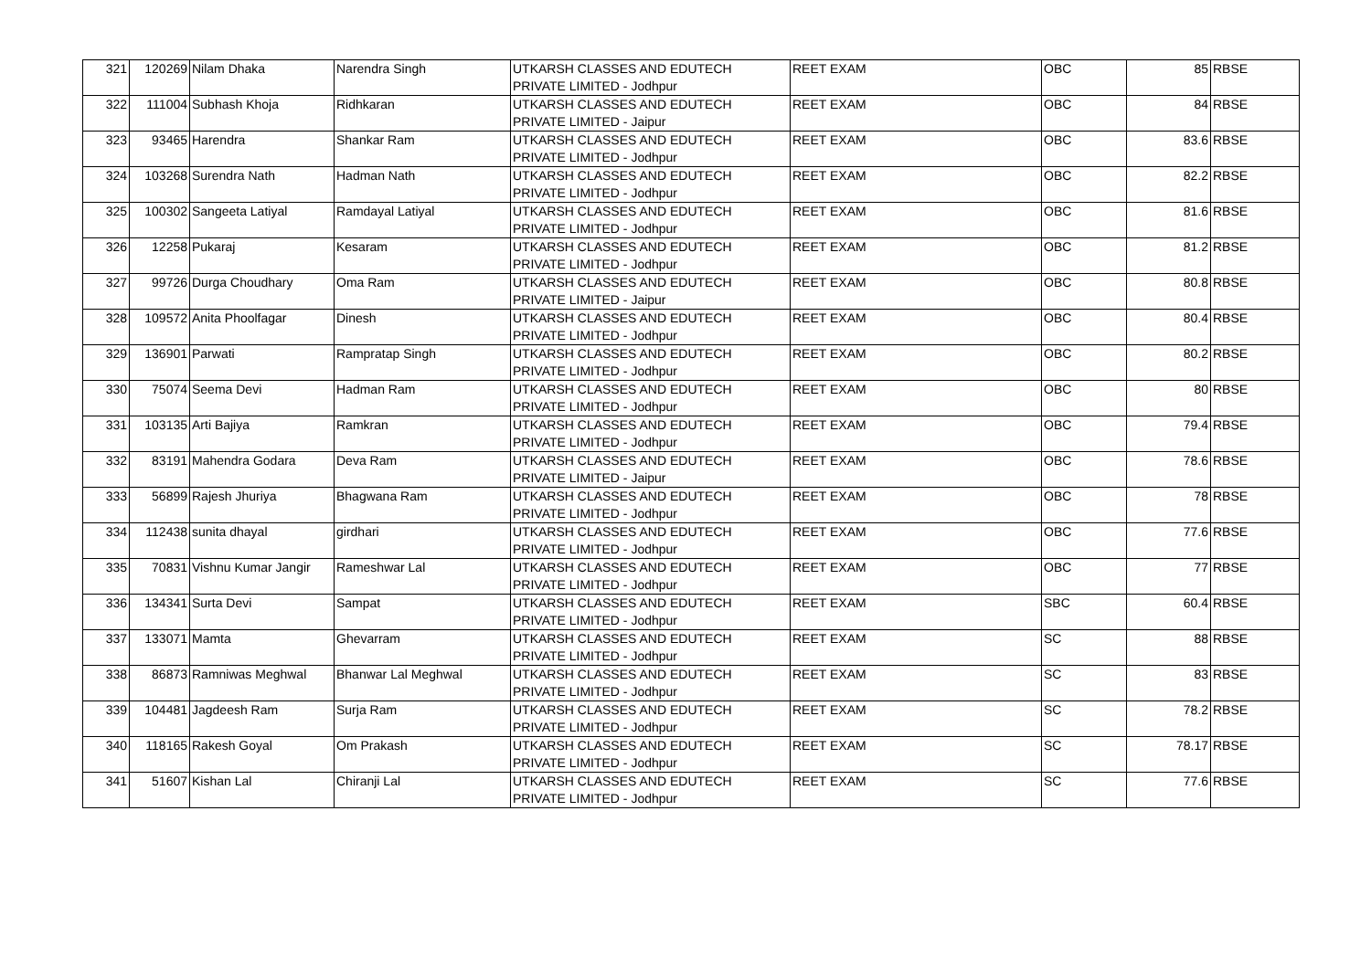| 321 | 120269 | Nilam Dhaka | Narendra Singh | UTKARSH CLASSES AND EDUTECH PRIVATE LIMITED - Jodhpur | REET EXAM | OBC | 85 | RBSE |
| 322 | 111004 | Subhash Khoja | Ridhkaran | UTKARSH CLASSES AND EDUTECH PRIVATE LIMITED - Jaipur | REET EXAM | OBC | 84 | RBSE |
| 323 | 93465 | Harendra | Shankar Ram | UTKARSH CLASSES AND EDUTECH PRIVATE LIMITED - Jodhpur | REET EXAM | OBC | 83.6 | RBSE |
| 324 | 103268 | Surendra Nath | Hadman Nath | UTKARSH CLASSES AND EDUTECH PRIVATE LIMITED - Jodhpur | REET EXAM | OBC | 82.2 | RBSE |
| 325 | 100302 | Sangeeta Latiyal | Ramdayal Latiyal | UTKARSH CLASSES AND EDUTECH PRIVATE LIMITED - Jodhpur | REET EXAM | OBC | 81.6 | RBSE |
| 326 | 12258 | Pukaraj | Kesaram | UTKARSH CLASSES AND EDUTECH PRIVATE LIMITED - Jodhpur | REET EXAM | OBC | 81.2 | RBSE |
| 327 | 99726 | Durga Choudhary | Oma Ram | UTKARSH CLASSES AND EDUTECH PRIVATE LIMITED - Jaipur | REET EXAM | OBC | 80.8 | RBSE |
| 328 | 109572 | Anita Phoolfagar | Dinesh | UTKARSH CLASSES AND EDUTECH PRIVATE LIMITED - Jodhpur | REET EXAM | OBC | 80.4 | RBSE |
| 329 | 136901 | Parwati | Rampratap Singh | UTKARSH CLASSES AND EDUTECH PRIVATE LIMITED - Jodhpur | REET EXAM | OBC | 80.2 | RBSE |
| 330 | 75074 | Seema Devi | Hadman Ram | UTKARSH CLASSES AND EDUTECH PRIVATE LIMITED - Jodhpur | REET EXAM | OBC | 80 | RBSE |
| 331 | 103135 | Arti Bajiya | Ramkran | UTKARSH CLASSES AND EDUTECH PRIVATE LIMITED - Jodhpur | REET EXAM | OBC | 79.4 | RBSE |
| 332 | 83191 | Mahendra Godara | Deva Ram | UTKARSH CLASSES AND EDUTECH PRIVATE LIMITED - Jaipur | REET EXAM | OBC | 78.6 | RBSE |
| 333 | 56899 | Rajesh Jhuriya | Bhagwana Ram | UTKARSH CLASSES AND EDUTECH PRIVATE LIMITED - Jodhpur | REET EXAM | OBC | 78 | RBSE |
| 334 | 112438 | sunita dhayal | girdhari | UTKARSH CLASSES AND EDUTECH PRIVATE LIMITED - Jodhpur | REET EXAM | OBC | 77.6 | RBSE |
| 335 | 70831 | Vishnu Kumar Jangir | Rameshwar Lal | UTKARSH CLASSES AND EDUTECH PRIVATE LIMITED - Jodhpur | REET EXAM | OBC | 77 | RBSE |
| 336 | 134341 | Surta Devi | Sampat | UTKARSH CLASSES AND EDUTECH PRIVATE LIMITED - Jodhpur | REET EXAM | SBC | 60.4 | RBSE |
| 337 | 133071 | Mamta | Ghevarram | UTKARSH CLASSES AND EDUTECH PRIVATE LIMITED - Jodhpur | REET EXAM | SC | 88 | RBSE |
| 338 | 86873 | Ramniwas Meghwal | Bhanwar Lal Meghwal | UTKARSH CLASSES AND EDUTECH PRIVATE LIMITED - Jodhpur | REET EXAM | SC | 83 | RBSE |
| 339 | 104481 | Jagdeesh Ram | Surja Ram | UTKARSH CLASSES AND EDUTECH PRIVATE LIMITED - Jodhpur | REET EXAM | SC | 78.2 | RBSE |
| 340 | 118165 | Rakesh Goyal | Om Prakash | UTKARSH CLASSES AND EDUTECH PRIVATE LIMITED - Jodhpur | REET EXAM | SC | 78.17 | RBSE |
| 341 | 51607 | Kishan Lal | Chiranji Lal | UTKARSH CLASSES AND EDUTECH PRIVATE LIMITED - Jodhpur | REET EXAM | SC | 77.6 | RBSE |